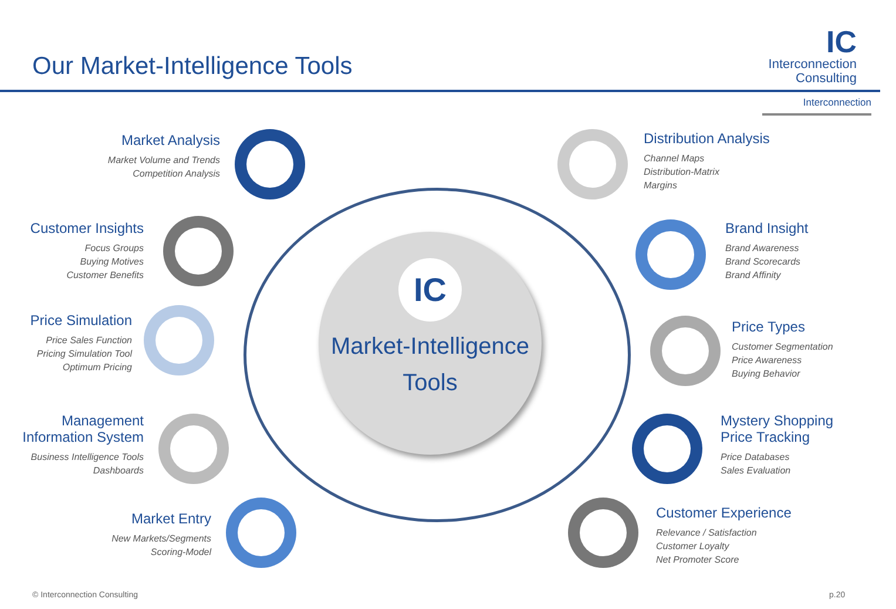Our Market-Intelligence Tools
IC
Interconnection
Consulting
Interconnection
IC
Market-Intelligence
Tools
Market Analysis
Market Volume and Trends
Competition Analysis
Customer Insights
Focus Groups
Buying Motives
Customer Benefits
Price Simulation
Price Sales Function
Pricing Simulation Tool
Optimum Pricing
Management
Information System
Business Intelligence Tools
Dashboards
Market Entry
New Markets/Segments
Scoring-Model
Distribution Analysis
Channel Maps
Distribution-Matrix
Margins
Brand Insight
Brand Awareness
Brand Scorecards
Brand Affinity
Price Types
Customer Segmentation
Price Awareness
Buying Behavior
Mystery Shopping
Price Tracking
Price Databases
Sales Evaluation
Customer Experience
Relevance / Satisfaction
Customer Loyalty
Net Promoter Score
© Interconnection Consulting p.20